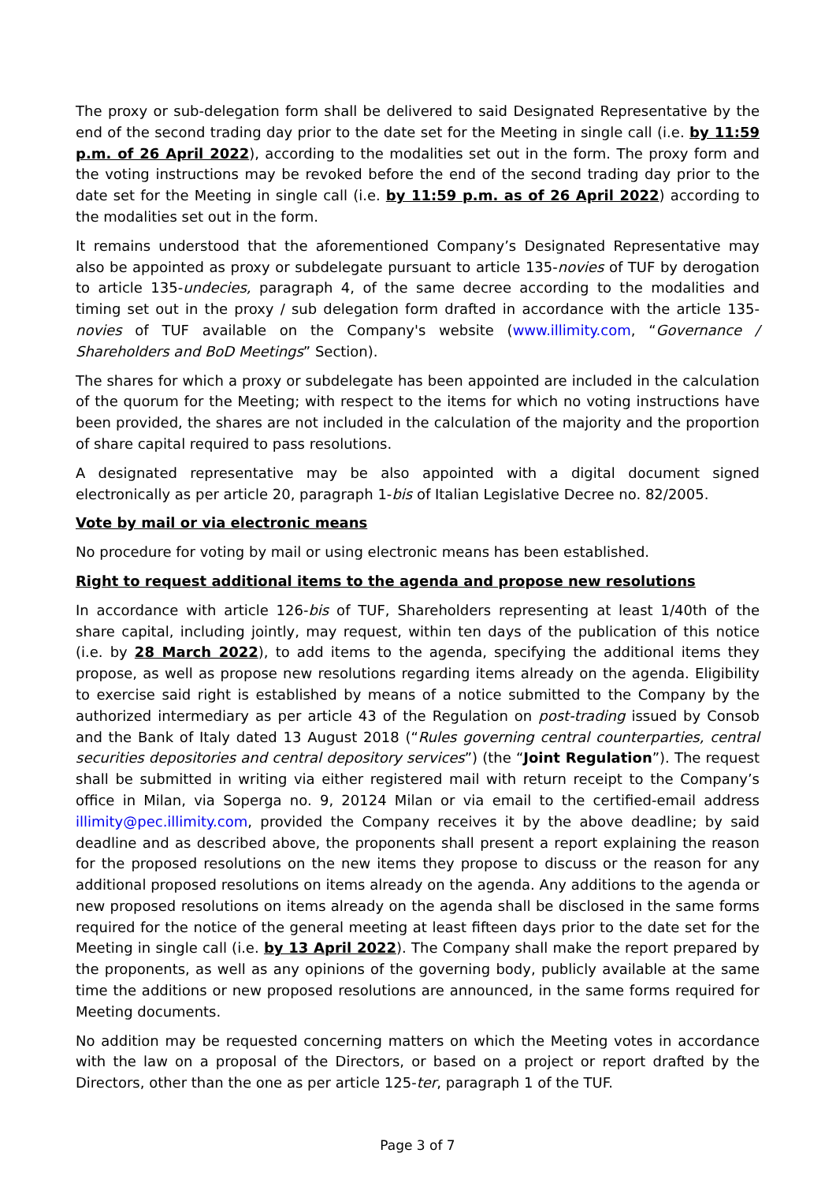The proxy or sub-delegation form shall be delivered to said Designated Representative by the end of the second trading day prior to the date set for the Meeting in single call (i.e. by 11:59 p.m. of 26 April 2022), according to the modalities set out in the form. The proxy form and the voting instructions may be revoked before the end of the second trading day prior to the date set for the Meeting in single call (i.e. by 11:59 p.m. as of 26 April 2022) according to the modalities set out in the form.
It remains understood that the aforementioned Company’s Designated Representative may also be appointed as proxy or subdelegate pursuant to article 135-novies of TUF by derogation to article 135-undecies, paragraph 4, of the same decree according to the modalities and timing set out in the proxy / sub delegation form drafted in accordance with the article 135-novies of TUF available on the Company's website (www.illimity.com, “Governance / Shareholders and BoD Meetings” Section).
The shares for which a proxy or subdelegate has been appointed are included in the calculation of the quorum for the Meeting; with respect to the items for which no voting instructions have been provided, the shares are not included in the calculation of the majority and the proportion of share capital required to pass resolutions.
A designated representative may be also appointed with a digital document signed electronically as per article 20, paragraph 1-bis of Italian Legislative Decree no. 82/2005.
Vote by mail or via electronic means
No procedure for voting by mail or using electronic means has been established.
Right to request additional items to the agenda and propose new resolutions
In accordance with article 126-bis of TUF, Shareholders representing at least 1/40th of the share capital, including jointly, may request, within ten days of the publication of this notice (i.e. by 28 March 2022), to add items to the agenda, specifying the additional items they propose, as well as propose new resolutions regarding items already on the agenda. Eligibility to exercise said right is established by means of a notice submitted to the Company by the authorized intermediary as per article 43 of the Regulation on post-trading issued by Consob and the Bank of Italy dated 13 August 2018 (“Rules governing central counterparties, central securities depositories and central depository services”) (the “Joint Regulation”). The request shall be submitted in writing via either registered mail with return receipt to the Company’s office in Milan, via Soperga no. 9, 20124 Milan or via email to the certified-email address illimity@pec.illimity.com, provided the Company receives it by the above deadline; by said deadline and as described above, the proponents shall present a report explaining the reason for the proposed resolutions on the new items they propose to discuss or the reason for any additional proposed resolutions on items already on the agenda. Any additions to the agenda or new proposed resolutions on items already on the agenda shall be disclosed in the same forms required for the notice of the general meeting at least fifteen days prior to the date set for the Meeting in single call (i.e. by 13 April 2022). The Company shall make the report prepared by the proponents, as well as any opinions of the governing body, publicly available at the same time the additions or new proposed resolutions are announced, in the same forms required for Meeting documents.
No addition may be requested concerning matters on which the Meeting votes in accordance with the law on a proposal of the Directors, or based on a project or report drafted by the Directors, other than the one as per article 125-ter, paragraph 1 of the TUF.
Page 3 of 7